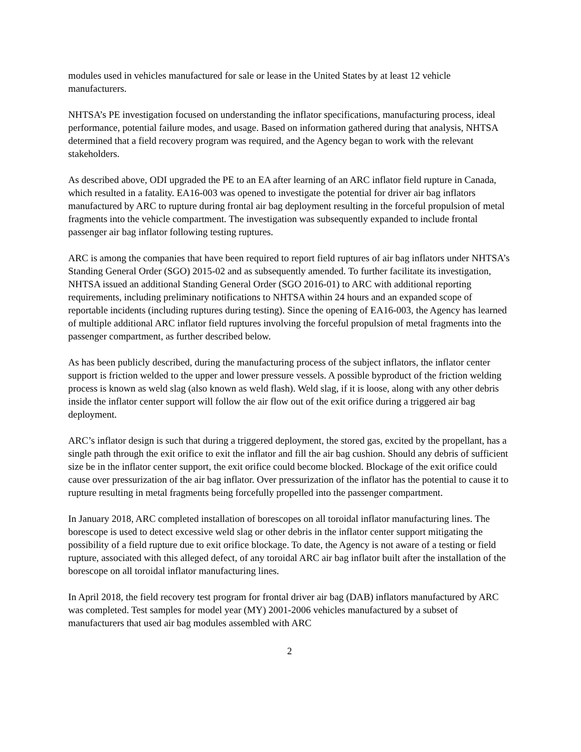modules used in vehicles manufactured for sale or lease in the United States by at least 12 vehicle manufacturers.
NHTSA’s PE investigation focused on understanding the inflator specifications, manufacturing process, ideal performance, potential failure modes, and usage. Based on information gathered during that analysis, NHTSA determined that a field recovery program was required, and the Agency began to work with the relevant stakeholders.
As described above, ODI upgraded the PE to an EA after learning of an ARC inflator field rupture in Canada, which resulted in a fatality. EA16-003 was opened to investigate the potential for driver air bag inflators manufactured by ARC to rupture during frontal air bag deployment resulting in the forceful propulsion of metal fragments into the vehicle compartment. The investigation was subsequently expanded to include frontal passenger air bag inflator following testing ruptures.
ARC is among the companies that have been required to report field ruptures of air bag inflators under NHTSA’s Standing General Order (SGO) 2015-02 and as subsequently amended. To further facilitate its investigation, NHTSA issued an additional Standing General Order (SGO 2016-01) to ARC with additional reporting requirements, including preliminary notifications to NHTSA within 24 hours and an expanded scope of reportable incidents (including ruptures during testing). Since the opening of EA16-003, the Agency has learned of multiple additional ARC inflator field ruptures involving the forceful propulsion of metal fragments into the passenger compartment, as further described below.
As has been publicly described, during the manufacturing process of the subject inflators, the inflator center support is friction welded to the upper and lower pressure vessels. A possible byproduct of the friction welding process is known as weld slag (also known as weld flash). Weld slag, if it is loose, along with any other debris inside the inflator center support will follow the air flow out of the exit orifice during a triggered air bag deployment.
ARC’s inflator design is such that during a triggered deployment, the stored gas, excited by the propellant, has a single path through the exit orifice to exit the inflator and fill the air bag cushion. Should any debris of sufficient size be in the inflator center support, the exit orifice could become blocked. Blockage of the exit orifice could cause over pressurization of the air bag inflator. Over pressurization of the inflator has the potential to cause it to rupture resulting in metal fragments being forcefully propelled into the passenger compartment.
In January 2018, ARC completed installation of borescopes on all toroidal inflator manufacturing lines. The borescope is used to detect excessive weld slag or other debris in the inflator center support mitigating the possibility of a field rupture due to exit orifice blockage. To date, the Agency is not aware of a testing or field rupture, associated with this alleged defect, of any toroidal ARC air bag inflator built after the installation of the borescope on all toroidal inflator manufacturing lines.
In April 2018, the field recovery test program for frontal driver air bag (DAB) inflators manufactured by ARC was completed. Test samples for model year (MY) 2001-2006 vehicles manufactured by a subset of manufacturers that used air bag modules assembled with ARC
2